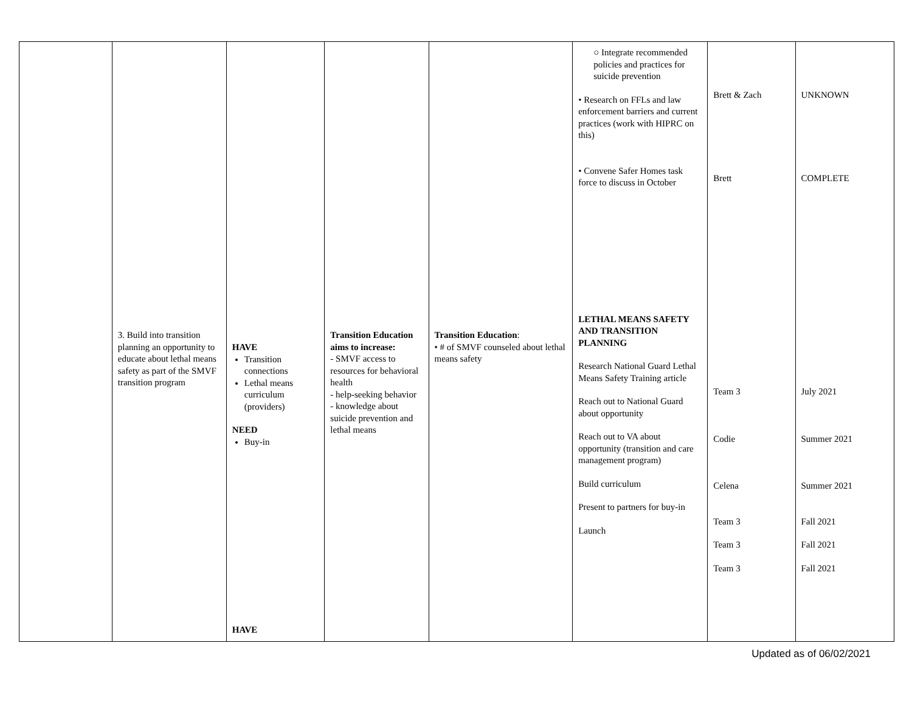| | 3. Build into transition planning an opportunity to educate about lethal means safety as part of the SMVF transition program | HAVE Transition connections Lethal means curriculum (providers) NEED Buy-in HAVE | Transition Education aims to increase: - SMVF access to resources for behavioral health - help-seeking behavior - knowledge about suicide prevention and lethal means | Transition Education : • # of SMVF counseled about lethal means safety | ○ Integrate recommended policies and practices for suicide prevention • Research on FFLs and law enforcement barriers and current practices (work with HIPRC on this) • Convene Safer Homes task force to discuss in October LETHAL MEANS SAFETY AND TRANSITION PLANNING Research National Guard Lethal Means Safety Training article Reach out to National Guard about opportunity Reach out to VA about opportunity (transition and care management program) Build curriculum Present to partners for buy-in Launch | Brett & Zach Brett Team 3 Codie Celena Team 3 Team 3 Team 3 | UNKNOWN COMPLETE July 2021 Summer 2021 Summer 2021 Fall 2021 Fall 2021 Fall 2021 |
Updated as of 06/02/2021